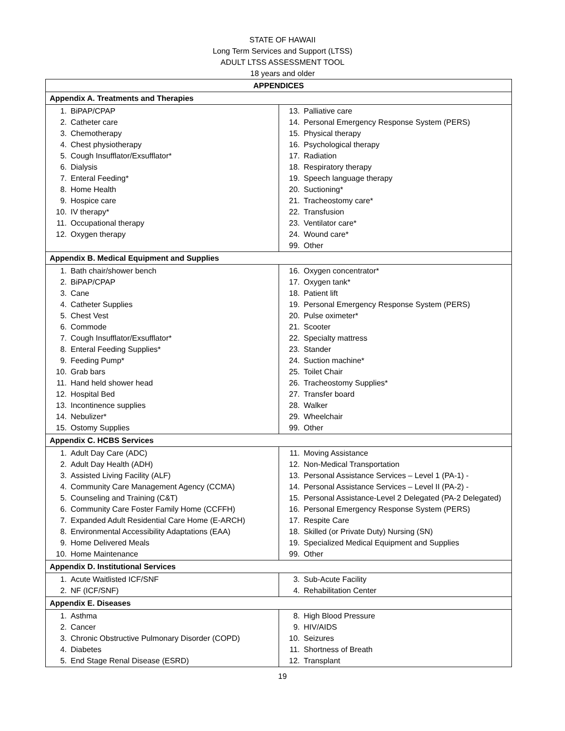STATE OF HAWAII
Long Term Services and Support (LTSS)
ADULT LTSS ASSESSMENT TOOL
18 years and older
| APPENDICES | |
| --- | --- |
| Appendix A. Treatments and Therapies | |
| 1. BiPAP/CPAP 2. Catheter care 3. Chemotherapy 4. Chest physiotherapy 5. Cough Insufflator/Exsufflator* 6. Dialysis 7. Enteral Feeding* 8. Home Health 9. Hospice care 10. IV therapy* 11. Occupational therapy 12. Oxygen therapy | 13. Palliative care 14. Personal Emergency Response System (PERS) 15. Physical therapy 16. Psychological therapy 17. Radiation 18. Respiratory therapy 19. Speech language therapy 20. Suctioning* 21. Tracheostomy care* 22. Transfusion 23. Ventilator care* 24. Wound care* 99. Other |
| Appendix B. Medical Equipment and Supplies | |
| 1. Bath chair/shower bench 2. BiPAP/CPAP 3. Cane 4. Catheter Supplies 5. Chest Vest 6. Commode 7. Cough Insufflator/Exsufflator* 8. Enteral Feeding Supplies* 9. Feeding Pump* 10. Grab bars 11. Hand held shower head 12. Hospital Bed 13. Incontinence supplies 14. Nebulizer* 15. Ostomy Supplies | 16. Oxygen concentrator* 17. Oxygen tank* 18. Patient lift 19. Personal Emergency Response System (PERS) 20. Pulse oximeter* 21. Scooter 22. Specialty mattress 23. Stander 24. Suction machine* 25. Toilet Chair 26. Tracheostomy Supplies* 27. Transfer board 28. Walker 29. Wheelchair 99. Other |
| Appendix C. HCBS Services | |
| 1. Adult Day Care (ADC) 2. Adult Day Health (ADH) 3. Assisted Living Facility (ALF) 4. Community Care Management Agency (CCMA) 5. Counseling and Training (C&T) 6. Community Care Foster Family Home (CCFFH) 7. Expanded Adult Residential Care Home (E-ARCH) 8. Environmental Accessibility Adaptations (EAA) 9. Home Delivered Meals 10. Home Maintenance | 11. Moving Assistance 12. Non-Medical Transportation 13. Personal Assistance Services – Level 1 (PA-1) - 14. Personal Assistance Services – Level II (PA-2) - 15. Personal Assistance-Level 2 Delegated (PA-2 Delegated) 16. Personal Emergency Response System (PERS) 17. Respite Care 18. Skilled (or Private Duty) Nursing (SN) 19. Specialized Medical Equipment and Supplies 99. Other |
| Appendix D. Institutional Services | |
| 1. Acute Waitlisted ICF/SNF 2. NF (ICF/SNF) | 3. Sub-Acute Facility 4. Rehabilitation Center |
| Appendix E. Diseases | |
| 1. Asthma 2. Cancer 3. Chronic Obstructive Pulmonary Disorder (COPD) 4. Diabetes 5. End Stage Renal Disease (ESRD) | 8. High Blood Pressure 9. HIV/AIDS 10. Seizures 11. Shortness of Breath 12. Transplant |
19